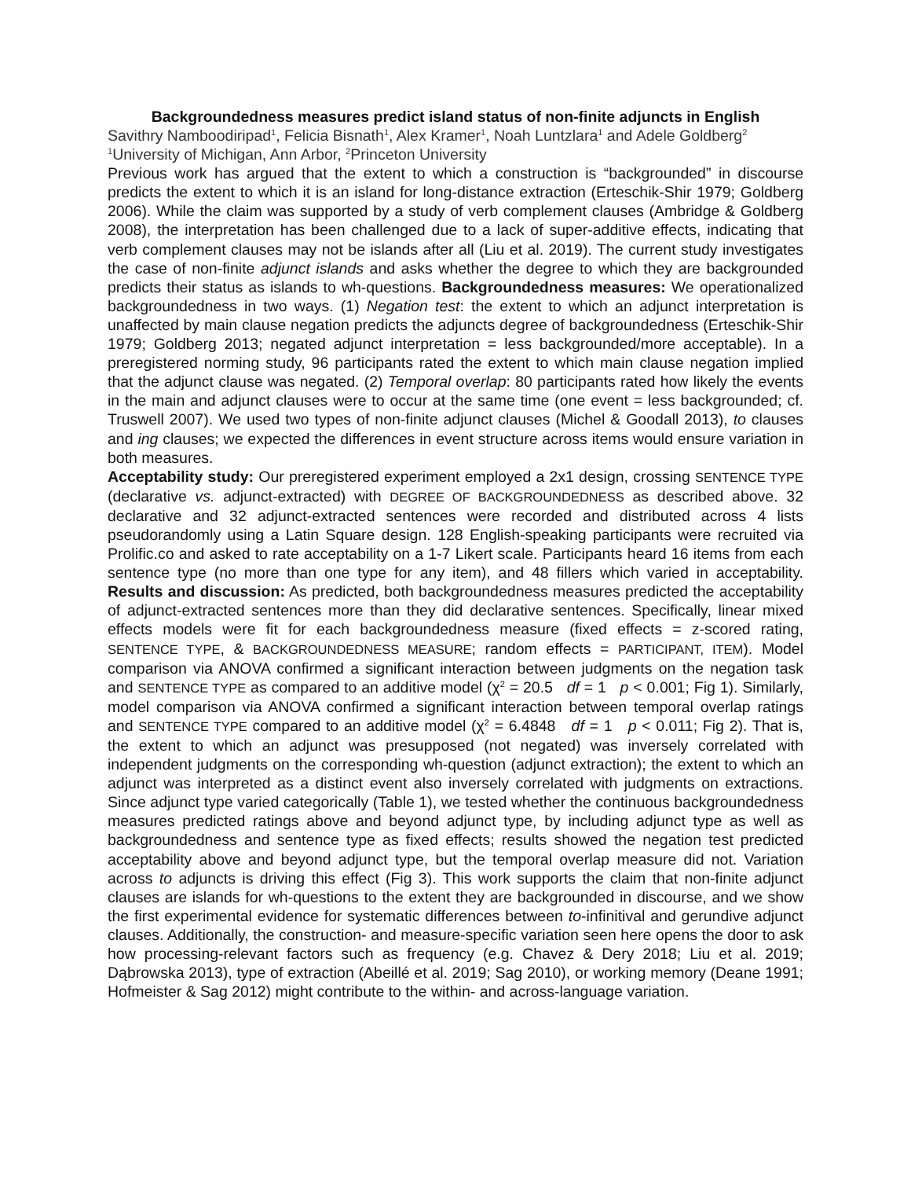Backgroundedness measures predict island status of non-finite adjuncts in English
Savithry Namboodiripad<sup>1</sup>, Felicia Bisnath<sup>1</sup>, Alex Kramer<sup>1</sup>, Noah Luntzlara<sup>1</sup> and Adele Goldberg<sup>2</sup>
<sup>1</sup> University of Michigan, Ann Arbor, <sup>2</sup>Princeton University
Previous work has argued that the extent to which a construction is “backgrounded” in discourse predicts the extent to which it is an island for long-distance extraction (Erteschik-Shir 1979; Goldberg 2006). While the claim was supported by a study of verb complement clauses (Ambridge & Goldberg 2008), the interpretation has been challenged due to a lack of super-additive effects, indicating that verb complement clauses may not be islands after all (Liu et al. 2019). The current study investigates the case of non-finite adjunct islands and asks whether the degree to which they are backgrounded predicts their status as islands to wh-questions. Backgroundedness measures: We operationalized backgroundedness in two ways. (1) Negation test: the extent to which an adjunct interpretation is unaffected by main clause negation predicts the adjuncts degree of backgroundedness (Erteschik-Shir 1979; Goldberg 2013; negated adjunct interpretation = less backgrounded/more acceptable). In a preregistered norming study, 96 participants rated the extent to which main clause negation implied that the adjunct clause was negated. (2) Temporal overlap: 80 participants rated how likely the events in the main and adjunct clauses were to occur at the same time (one event = less backgrounded; cf. Truswell 2007). We used two types of non-finite adjunct clauses (Michel & Goodall 2013), to clauses and ing clauses; we expected the differences in event structure across items would ensure variation in both measures.
Acceptability study: Our preregistered experiment employed a 2x1 design, crossing SENTENCE TYPE (declarative vs. adjunct-extracted) with DEGREE OF BACKGROUNDEDNESS as described above. 32 declarative and 32 adjunct-extracted sentences were recorded and distributed across 4 lists pseudorandomly using a Latin Square design. 128 English-speaking participants were recruited via Prolific.co and asked to rate acceptability on a 1-7 Likert scale. Participants heard 16 items from each sentence type (no more than one type for any item), and 48 fillers which varied in acceptability. Results and discussion: As predicted, both backgroundedness measures predicted the acceptability of adjunct-extracted sentences more than they did declarative sentences. Specifically, linear mixed effects models were fit for each backgroundedness measure (fixed effects = z-scored rating, SENTENCE TYPE, & BACKGROUNDEDNESS MEASURE; random effects = PARTICIPANT, ITEM). Model comparison via ANOVA confirmed a significant interaction between judgments on the negation task and SENTENCE TYPE as compared to an additive model (χ<sup>2</sup> = 20.5 df = 1 p < 0.001; Fig 1). Similarly, model comparison via ANOVA confirmed a significant interaction between temporal overlap ratings and SENTENCE TYPE compared to an additive model (χ<sup>2</sup> = 6.4848 df = 1 p < 0.011; Fig 2). That is, the extent to which an adjunct was presupposed (not negated) was inversely correlated with independent judgments on the corresponding wh-question (adjunct extraction); the extent to which an adjunct was interpreted as a distinct event also inversely correlated with judgments on extractions. Since adjunct type varied categorically (Table 1), we tested whether the continuous backgroundedness measures predicted ratings above and beyond adjunct type, by including adjunct type as well as backgroundedness and sentence type as fixed effects; results showed the negation test predicted acceptability above and beyond adjunct type, but the temporal overlap measure did not. Variation across to adjuncts is driving this effect (Fig 3). This work supports the claim that non-finite adjunct clauses are islands for wh-questions to the extent they are backgrounded in discourse, and we show the first experimental evidence for systematic differences between to-infinitival and gerundive adjunct clauses. Additionally, the construction- and measure-specific variation seen here opens the door to ask how processing-relevant factors such as frequency (e.g. Chavez & Dery 2018; Liu et al. 2019; Dąbrowska 2013), type of extraction (Abeillé et al. 2019; Sag 2010), or working memory (Deane 1991; Hofmeister & Sag 2012) might contribute to the within- and across-language variation.